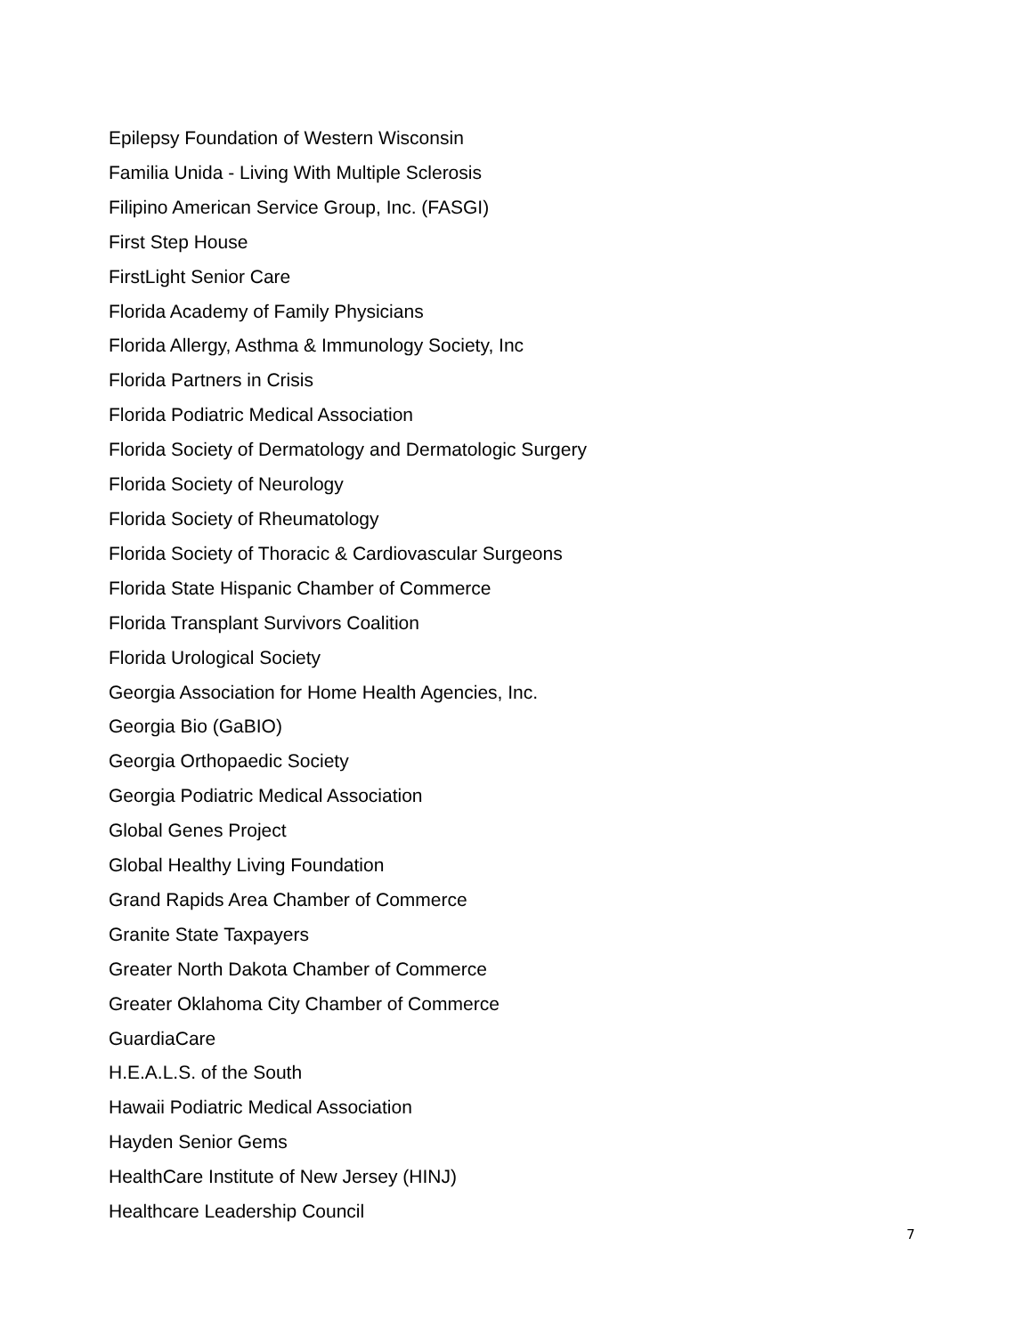Epilepsy Foundation of Western Wisconsin
Familia Unida - Living With Multiple Sclerosis
Filipino American Service Group, Inc. (FASGI)
First Step House
FirstLight Senior Care
Florida Academy of Family Physicians
Florida Allergy, Asthma & Immunology Society, Inc
Florida Partners in Crisis
Florida Podiatric Medical Association
Florida Society of Dermatology and Dermatologic Surgery
Florida Society of Neurology
Florida Society of Rheumatology
Florida Society of Thoracic & Cardiovascular Surgeons
Florida State Hispanic Chamber of Commerce
Florida Transplant Survivors Coalition
Florida Urological Society
Georgia Association for Home Health Agencies, Inc.
Georgia Bio (GaBIO)
Georgia Orthopaedic Society
Georgia Podiatric Medical Association
Global Genes Project
Global Healthy Living Foundation
Grand Rapids Area Chamber of Commerce
Granite State Taxpayers
Greater North Dakota Chamber of Commerce
Greater Oklahoma City Chamber of Commerce
GuardiaCare
H.E.A.L.S. of the South
Hawaii Podiatric Medical Association
Hayden Senior Gems
HealthCare Institute of New Jersey (HINJ)
Healthcare Leadership Council
7